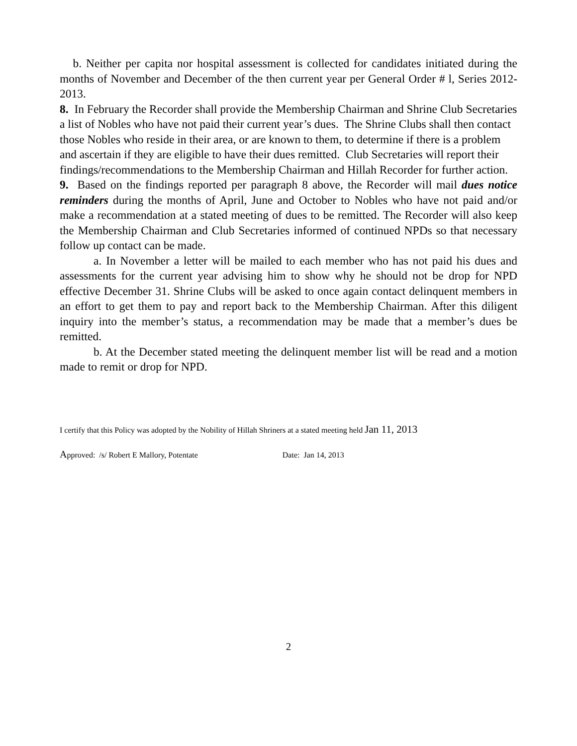b. Neither per capita nor hospital assessment is collected for candidates initiated during the months of November and December of the then current year per General Order # l, Series 2012-2013.
8. In February the Recorder shall provide the Membership Chairman and Shrine Club Secretaries a list of Nobles who have not paid their current year’s dues. The Shrine Clubs shall then contact those Nobles who reside in their area, or are known to them, to determine if there is a problem and ascertain if they are eligible to have their dues remitted. Club Secretaries will report their findings/recommendations to the Membership Chairman and Hillah Recorder for further action.
9. Based on the findings reported per paragraph 8 above, the Recorder will mail dues notice reminders during the months of April, June and October to Nobles who have not paid and/or make a recommendation at a stated meeting of dues to be remitted. The Recorder will also keep the Membership Chairman and Club Secretaries informed of continued NPDs so that necessary follow up contact can be made.
a. In November a letter will be mailed to each member who has not paid his dues and assessments for the current year advising him to show why he should not be drop for NPD effective December 31. Shrine Clubs will be asked to once again contact delinquent members in an effort to get them to pay and report back to the Membership Chairman. After this diligent inquiry into the member’s status, a recommendation may be made that a member’s dues be remitted.
b. At the December stated meeting the delinquent member list will be read and a motion made to remit or drop for NPD.
I certify that this Policy was adopted by the Nobility of Hillah Shriners at a stated meeting held Jan 11, 2013
Approved: /s/ Robert E Mallory, Potentate Date: Jan 14, 2013
2